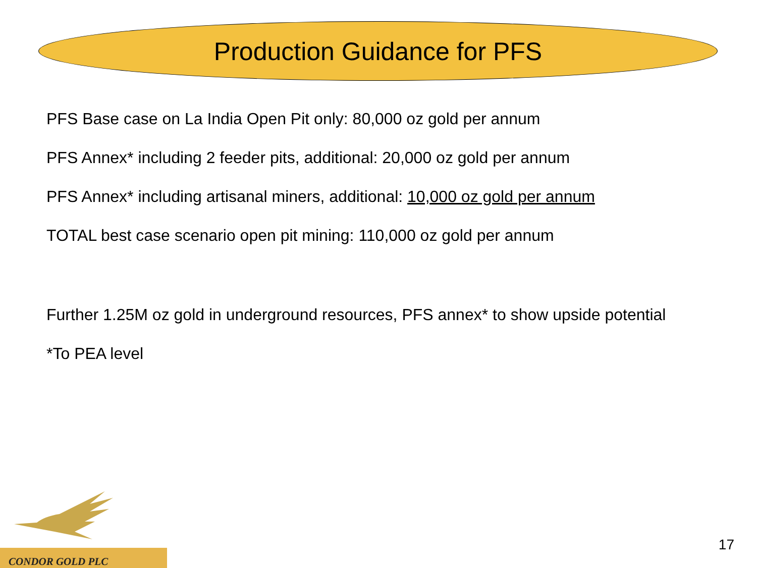Production Guidance for PFS
PFS Base case on La India Open Pit only: 80,000 oz gold per annum
PFS Annex* including 2 feeder pits, additional: 20,000 oz gold per annum
PFS Annex* including artisanal miners, additional: 10,000 oz gold per annum
TOTAL best case scenario open pit mining: 110,000 oz gold per annum
Further 1.25M oz gold in underground resources, PFS annex* to show upside potential
*To PEA level
CONDOR GOLD PLC
17